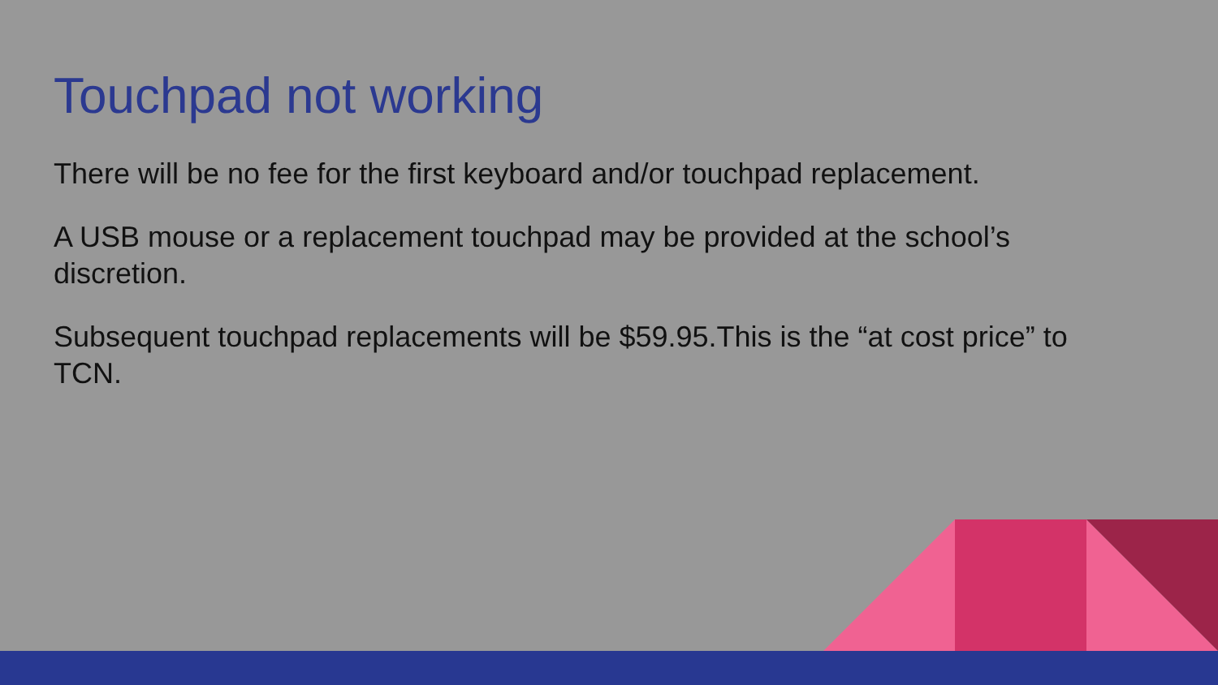Touchpad not working
There will be no fee for the first keyboard and/or touchpad replacement.
A USB mouse or a replacement touchpad may be provided at the school’s discretion.
Subsequent touchpad replacements will be $59.95.This is the “at cost price” to TCN.